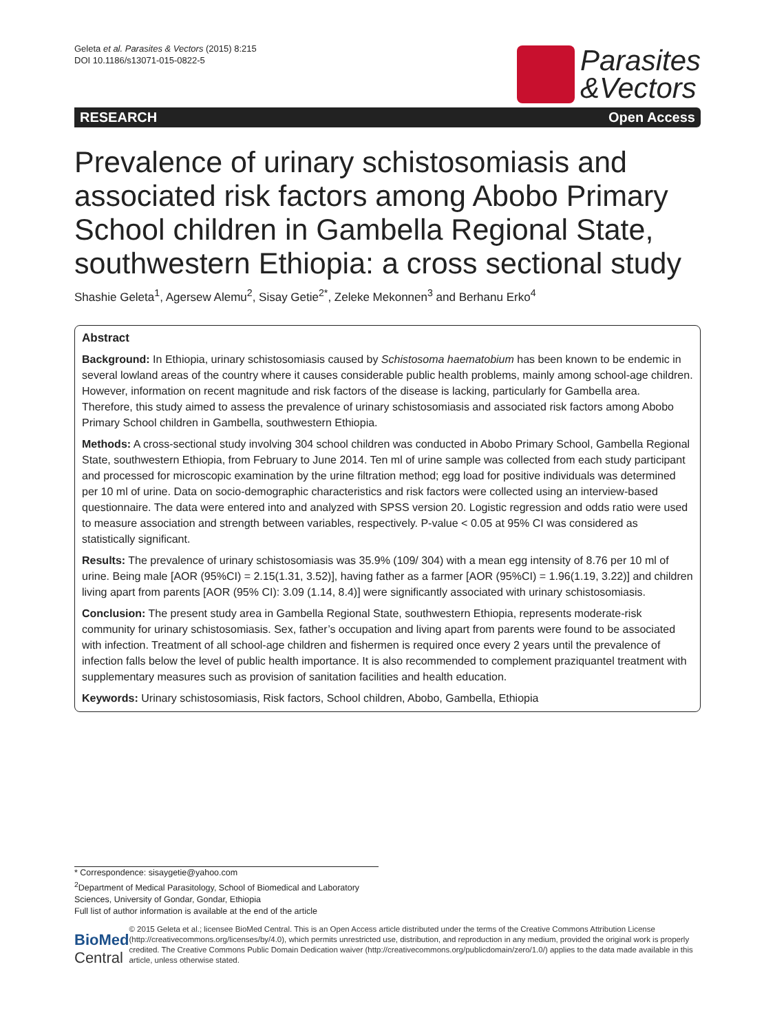Geleta et al. Parasites & Vectors (2015) 8:215
DOI 10.1186/s13071-015-0822-5
Parasites
&Vectors
RESEARCH Open Access
Prevalence of urinary schistosomiasis and associated risk factors among Abobo Primary School children in Gambella Regional State, southwestern Ethiopia: a cross sectional study
Shashie Geleta<sup>1</sup>, Agersew Alemu<sup>2</sup>, Sisay Getie<sup>2*</sup>, Zeleke Mekonnen<sup>3</sup> and Berhanu Erko<sup>4</sup>
Abstract
Background: In Ethiopia, urinary schistosomiasis caused by Schistosoma haematobium has been known to be endemic in several lowland areas of the country where it causes considerable public health problems, mainly among school-age children. However, information on recent magnitude and risk factors of the disease is lacking, particularly for Gambella area. Therefore, this study aimed to assess the prevalence of urinary schistosomiasis and associated risk factors among Abobo Primary School children in Gambella, southwestern Ethiopia.
Methods: A cross-sectional study involving 304 school children was conducted in Abobo Primary School, Gambella Regional State, southwestern Ethiopia, from February to June 2014. Ten ml of urine sample was collected from each study participant and processed for microscopic examination by the urine filtration method; egg load for positive individuals was determined per 10 ml of urine. Data on socio-demographic characteristics and risk factors were collected using an interview-based questionnaire. The data were entered into and analyzed with SPSS version 20. Logistic regression and odds ratio were used to measure association and strength between variables, respectively. P-value < 0.05 at 95% CI was considered as statistically significant.
Results: The prevalence of urinary schistosomiasis was 35.9% (109/ 304) with a mean egg intensity of 8.76 per 10 ml of urine. Being male [AOR (95%CI) = 2.15(1.31, 3.52)], having father as a farmer [AOR (95%CI) = 1.96(1.19, 3.22)] and children living apart from parents [AOR (95% CI): 3.09 (1.14, 8.4)] were significantly associated with urinary schistosomiasis.
Conclusion: The present study area in Gambella Regional State, southwestern Ethiopia, represents moderate-risk community for urinary schistosomiasis. Sex, father’s occupation and living apart from parents were found to be associated with infection. Treatment of all school-age children and fishermen is required once every 2 years until the prevalence of infection falls below the level of public health importance. It is also recommended to complement praziquantel treatment with supplementary measures such as provision of sanitation facilities and health education.
Keywords: Urinary schistosomiasis, Risk factors, School children, Abobo, Gambella, Ethiopia
* Correspondence: sisaygetie@yahoo.com
<sup>2</sup> Department of Medical Parasitology, School of Biomedical and Laboratory
Sciences, University of Gondar, Gondar, Ethiopia
Full list of author information is available at the end of the article
BioMed Central
© 2015 Geleta et al.; licensee BioMed Central. This is an Open Access article distributed under the terms of the Creative Commons Attribution License (http://creativecommons.org/licenses/by/4.0), which permits unrestricted use, distribution, and reproduction in any medium, provided the original work is properly credited. The Creative Commons Public Domain Dedication waiver (http://creativecommons.org/publicdomain/zero/1.0/) applies to the data made available in this article, unless otherwise stated.